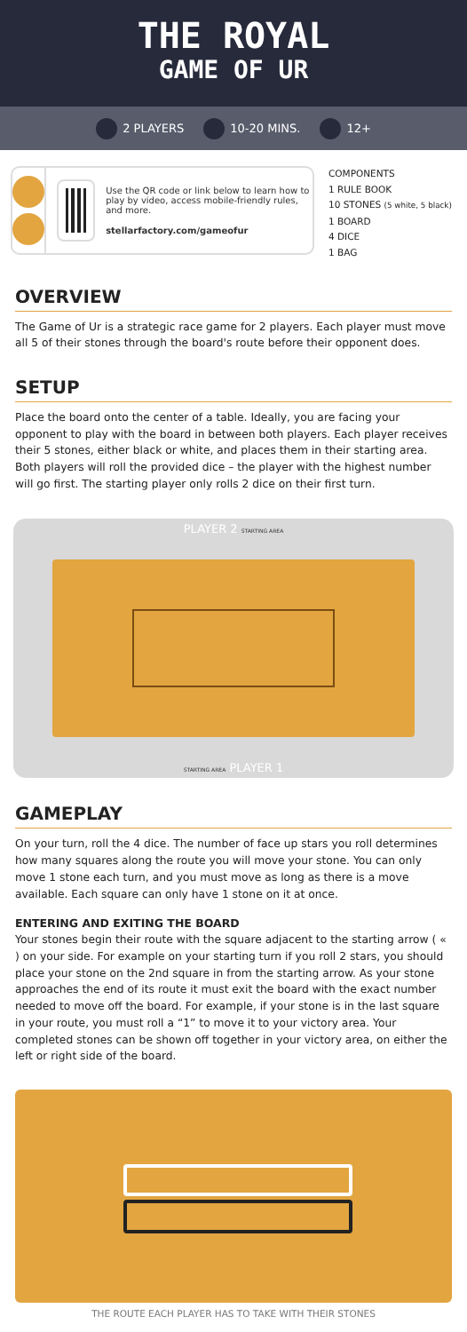THE ROYAL
GAME OF UR
2 PLAYERS 10-20 MINS. 12+
Use the QR code or link below to learn how to play by video, access mobile-friendly rules, and more.
stellarfactory.com/gameofur
COMPONENTS
1 RULE BOOK
10 STONES (5 white, 5 black)
1 BOARD
4 DICE
1 BAG
OVERVIEW
The Game of Ur is a strategic race game for 2 players. Each player must move all 5 of their stones through the board's route before their opponent does.
SETUP
Place the board onto the center of a table. Ideally, you are facing your opponent to play with the board in between both players. Each player receives their 5 stones, either black or white, and places them in their starting area. Both players will roll the provided dice – the player with the highest number will go first. The starting player only rolls 2 dice on their first turn.
PLAYER 2 STARTING AREA
STARTING AREA PLAYER 1
GAMEPLAY
On your turn, roll the 4 dice. The number of face up stars you roll determines how many squares along the route you will move your stone. You can only move 1 stone each turn, and you must move as long as there is a move available. Each square can only have 1 stone on it at once.
ENTERING AND EXITING THE BOARD
Your stones begin their route with the square adjacent to the starting arrow ( « ) on your side. For example on your starting turn if you roll 2 stars, you should place your stone on the 2nd square in from the starting arrow. As your stone approaches the end of its route it must exit the board with the exact number needed to move off the board. For example, if your stone is in the last square in your route, you must roll a “1” to move it to your victory area. Your completed stones can be shown off together in your victory area, on either the left or right side of the board.
THE ROUTE EACH PLAYER HAS TO TAKE WITH THEIR STONES